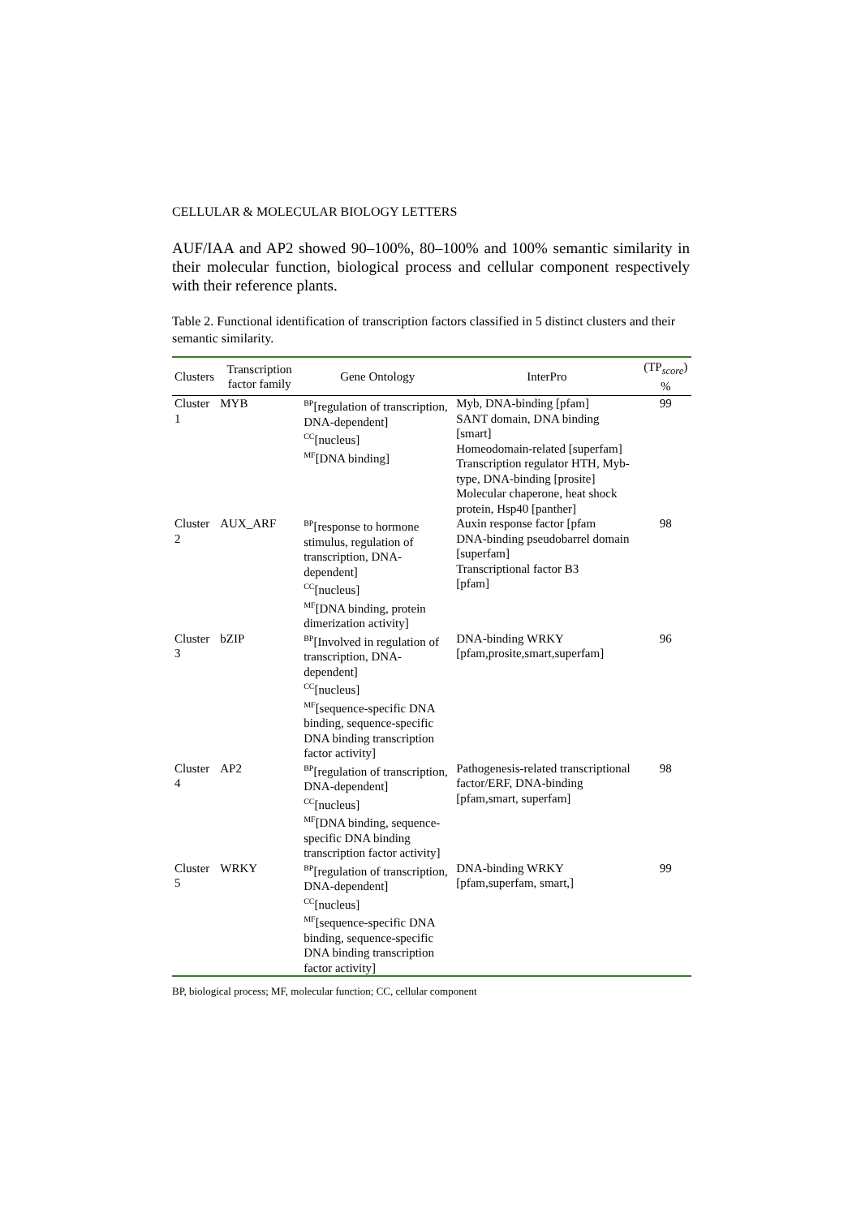CELLULAR & MOLECULAR BIOLOGY LETTERS
AUF/IAA and AP2 showed 90–100%, 80–100% and 100% semantic similarity in their molecular function, biological process and cellular component respectively with their reference plants.
Table 2. Functional identification of transcription factors classified in 5 distinct clusters and their semantic similarity.
| Clusters | Transcription factor family | Gene Ontology | InterPro | (TP<sub>score</sub>) % |
| --- | --- | --- | --- | --- |
| Cluster 1 | MYB | <sup>BP</sup>[regulation of transcription, DNA-dependent] <sup>CC</sup>[nucleus] <sup>MF</sup>[DNA binding] | Myb, DNA-binding [pfam] SANT domain, DNA binding [smart] Homeodomain-related [superfam] Transcription regulator HTH, Myb-type, DNA-binding [prosite] Molecular chaperone, heat shock protein, Hsp40 [panther] | 99 |
| Cluster 2 | AUX_ARF | <sup>BP</sup>[response to hormone stimulus, regulation of transcription, DNA-dependent] <sup>CC</sup>[nucleus] <sup>MF</sup>[DNA binding, protein dimerization activity] | Auxin response factor [pfam DNA-binding pseudobarrel domain [superfam] Transcriptional factor B3 [pfam] | 98 |
| Cluster 3 | bZIP | <sup>BP</sup>[Involved in regulation of transcription, DNA-dependent] <sup>CC</sup>[nucleus] <sup>MF</sup>[sequence-specific DNA binding, sequence-specific DNA binding transcription factor activity] | DNA-binding WRKY [pfam,prosite,smart,superfam] | 96 |
| Cluster 4 | AP2 | <sup>BP</sup>[regulation of transcription, DNA-dependent] <sup>CC</sup>[nucleus] <sup>MF</sup>[DNA binding, sequence-specific DNA binding transcription factor activity] | Pathogenesis-related transcriptional factor/ERF, DNA-binding [pfam,smart, superfam] | 98 |
| Cluster 5 | WRKY | <sup>BP</sup>[regulation of transcription, DNA-dependent] <sup>CC</sup>[nucleus] <sup>MF</sup>[sequence-specific DNA binding, sequence-specific DNA binding transcription factor activity] | DNA-binding WRKY [pfam,superfam, smart,] | 99 |
BP, biological process; MF, molecular function; CC, cellular component